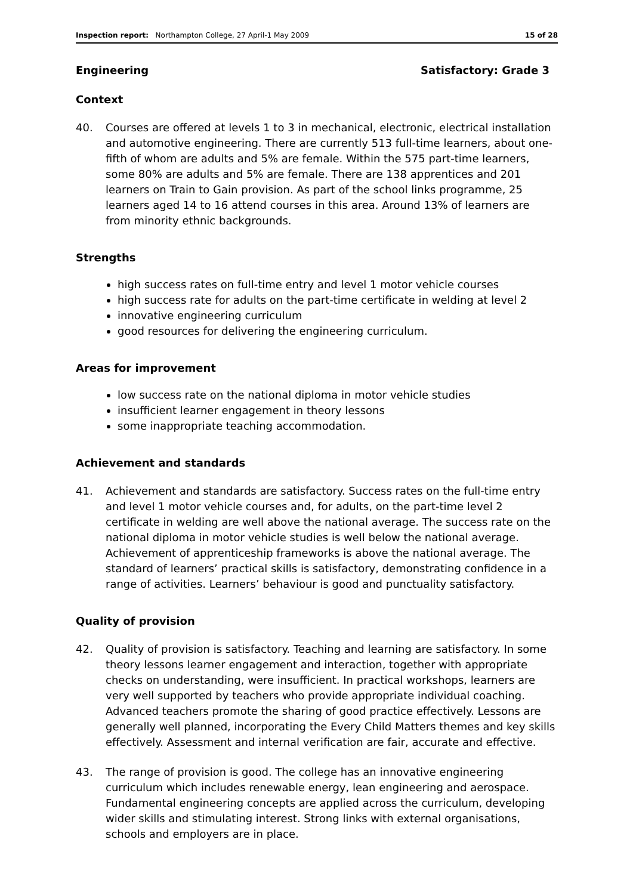Inspection report: Northampton College, 27 April-1 May 2009
15 of 28
Engineering Satisfactory: Grade 3
Context
40. Courses are offered at levels 1 to 3 in mechanical, electronic, electrical installation and automotive engineering. There are currently 513 full-time learners, about one-fifth of whom are adults and 5% are female. Within the 575 part-time learners, some 80% are adults and 5% are female. There are 138 apprentices and 201 learners on Train to Gain provision. As part of the school links programme, 25 learners aged 14 to 16 attend courses in this area. Around 13% of learners are from minority ethnic backgrounds.
Strengths
high success rates on full-time entry and level 1 motor vehicle courses
high success rate for adults on the part-time certificate in welding at level 2
innovative engineering curriculum
good resources for delivering the engineering curriculum.
Areas for improvement
low success rate on the national diploma in motor vehicle studies
insufficient learner engagement in theory lessons
some inappropriate teaching accommodation.
Achievement and standards
41. Achievement and standards are satisfactory. Success rates on the full-time entry and level 1 motor vehicle courses and, for adults, on the part-time level 2 certificate in welding are well above the national average. The success rate on the national diploma in motor vehicle studies is well below the national average. Achievement of apprenticeship frameworks is above the national average. The standard of learners’ practical skills is satisfactory, demonstrating confidence in a range of activities. Learners’ behaviour is good and punctuality satisfactory.
Quality of provision
42. Quality of provision is satisfactory. Teaching and learning are satisfactory. In some theory lessons learner engagement and interaction, together with appropriate checks on understanding, were insufficient. In practical workshops, learners are very well supported by teachers who provide appropriate individual coaching. Advanced teachers promote the sharing of good practice effectively. Lessons are generally well planned, incorporating the Every Child Matters themes and key skills effectively. Assessment and internal verification are fair, accurate and effective.
43. The range of provision is good. The college has an innovative engineering curriculum which includes renewable energy, lean engineering and aerospace. Fundamental engineering concepts are applied across the curriculum, developing wider skills and stimulating interest. Strong links with external organisations, schools and employers are in place.